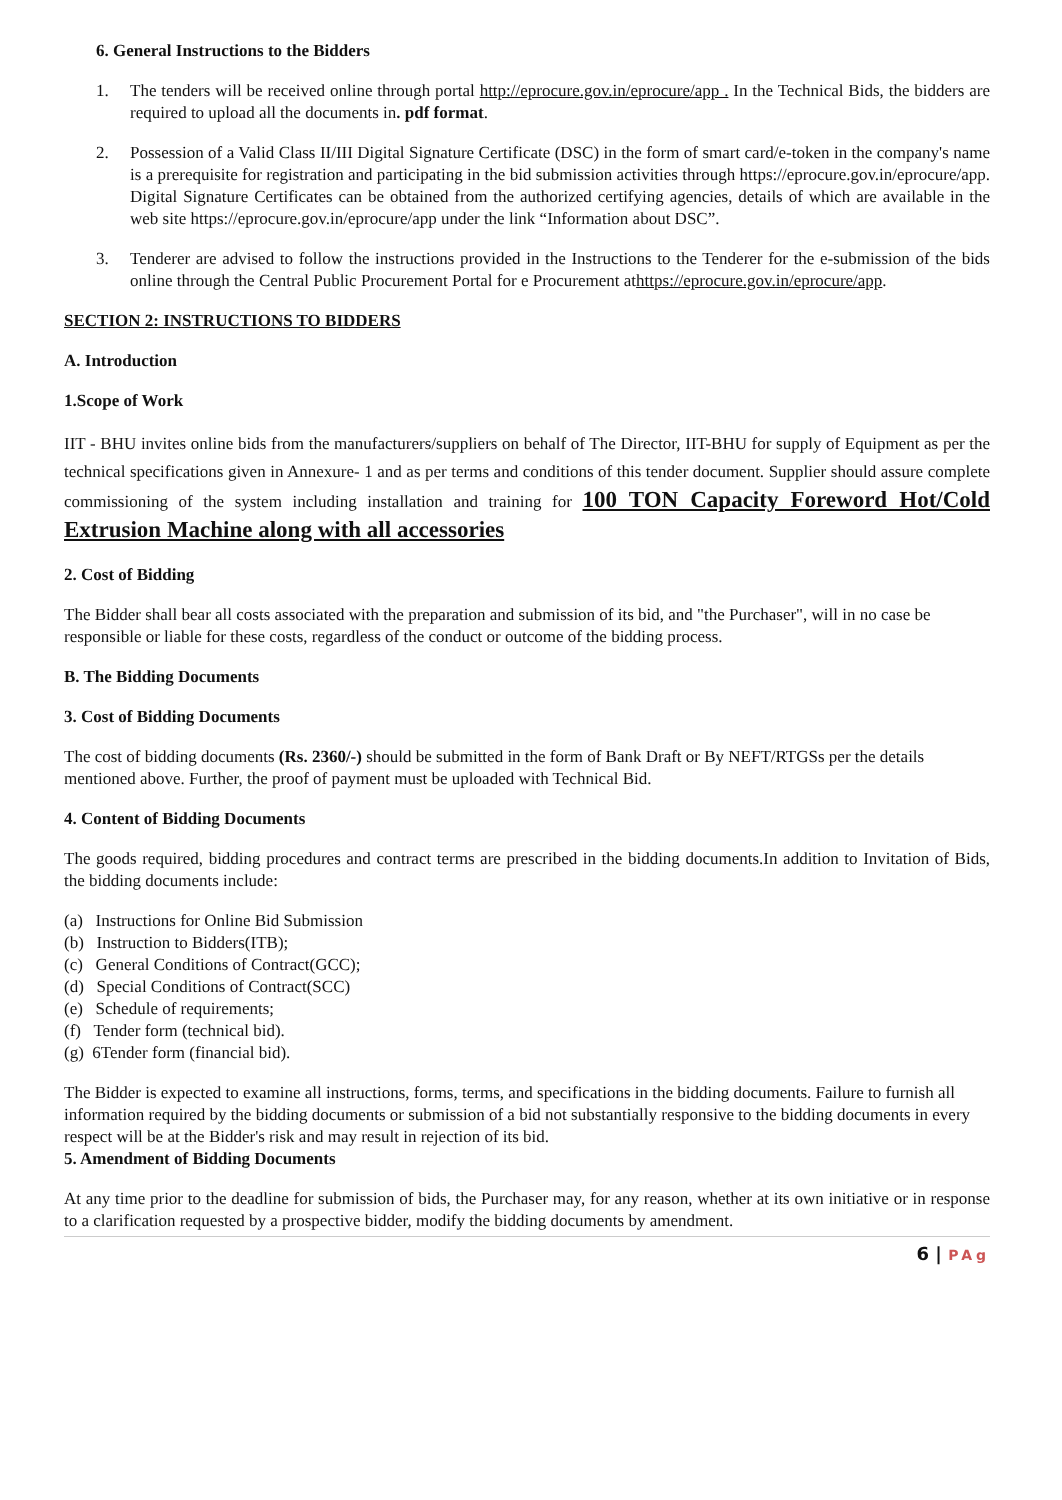6. General Instructions to the Bidders
1. The tenders will be received online through portal http://eprocure.gov.in/eprocure/app . In the Technical Bids, the bidders are required to upload all the documents in. pdf format.
2. Possession of a Valid Class II/III Digital Signature Certificate (DSC) in the form of smart card/e-token in the company's name is a prerequisite for registration and participating in the bid submission activities through https://eprocure.gov.in/eprocure/app. Digital Signature Certificates can be obtained from the authorized certifying agencies, details of which are available in the web site https://eprocure.gov.in/eprocure/app under the link “Information about DSC”.
3. Tenderer are advised to follow the instructions provided in the Instructions to the Tenderer for the e-submission of the bids online through the Central Public Procurement Portal for e Procurement athttps://eprocure.gov.in/eprocure/app.
SECTION 2: INSTRUCTIONS TO BIDDERS
A. Introduction
1.Scope of Work
IIT - BHU invites online bids from the manufacturers/suppliers on behalf of The Director, IIT-BHU for supply of Equipment as per the technical specifications given in Annexure- 1 and as per terms and conditions of this tender document. Supplier should assure complete commissioning of the system including installation and training for 100 TON Capacity Foreword Hot/Cold Extrusion Machine along with all accessories
2. Cost of Bidding
The Bidder shall bear all costs associated with the preparation and submission of its bid, and "the Purchaser", will in no case be responsible or liable for these costs, regardless of the conduct or outcome of the bidding process.
B. The Bidding Documents
3. Cost of Bidding Documents
The cost of bidding documents (Rs. 2360/-) should be submitted in the form of Bank Draft or By NEFT/RTGSs per the details mentioned above. Further, the proof of payment must be uploaded with Technical Bid.
4. Content of Bidding Documents
The goods required, bidding procedures and contract terms are prescribed in the bidding documents.In addition to Invitation of Bids, the bidding documents include:
(a) Instructions for Online Bid Submission
(b) Instruction to Bidders(ITB);
(c) General Conditions of Contract(GCC);
(d) Special Conditions of Contract(SCC)
(e) Schedule of requirements;
(f) Tender form (technical bid).
(g) 6Tender form (financial bid).
The Bidder is expected to examine all instructions, forms, terms, and specifications in the bidding documents. Failure to furnish all information required by the bidding documents or submission of a bid not substantially responsive to the bidding documents in every respect will be at the Bidder's risk and may result in rejection of its bid.
5. Amendment of Bidding Documents
At any time prior to the deadline for submission of bids, the Purchaser may, for any reason, whether at its own initiative or in response to a clarification requested by a prospective bidder, modify the bidding documents by amendment.
6 | PAg